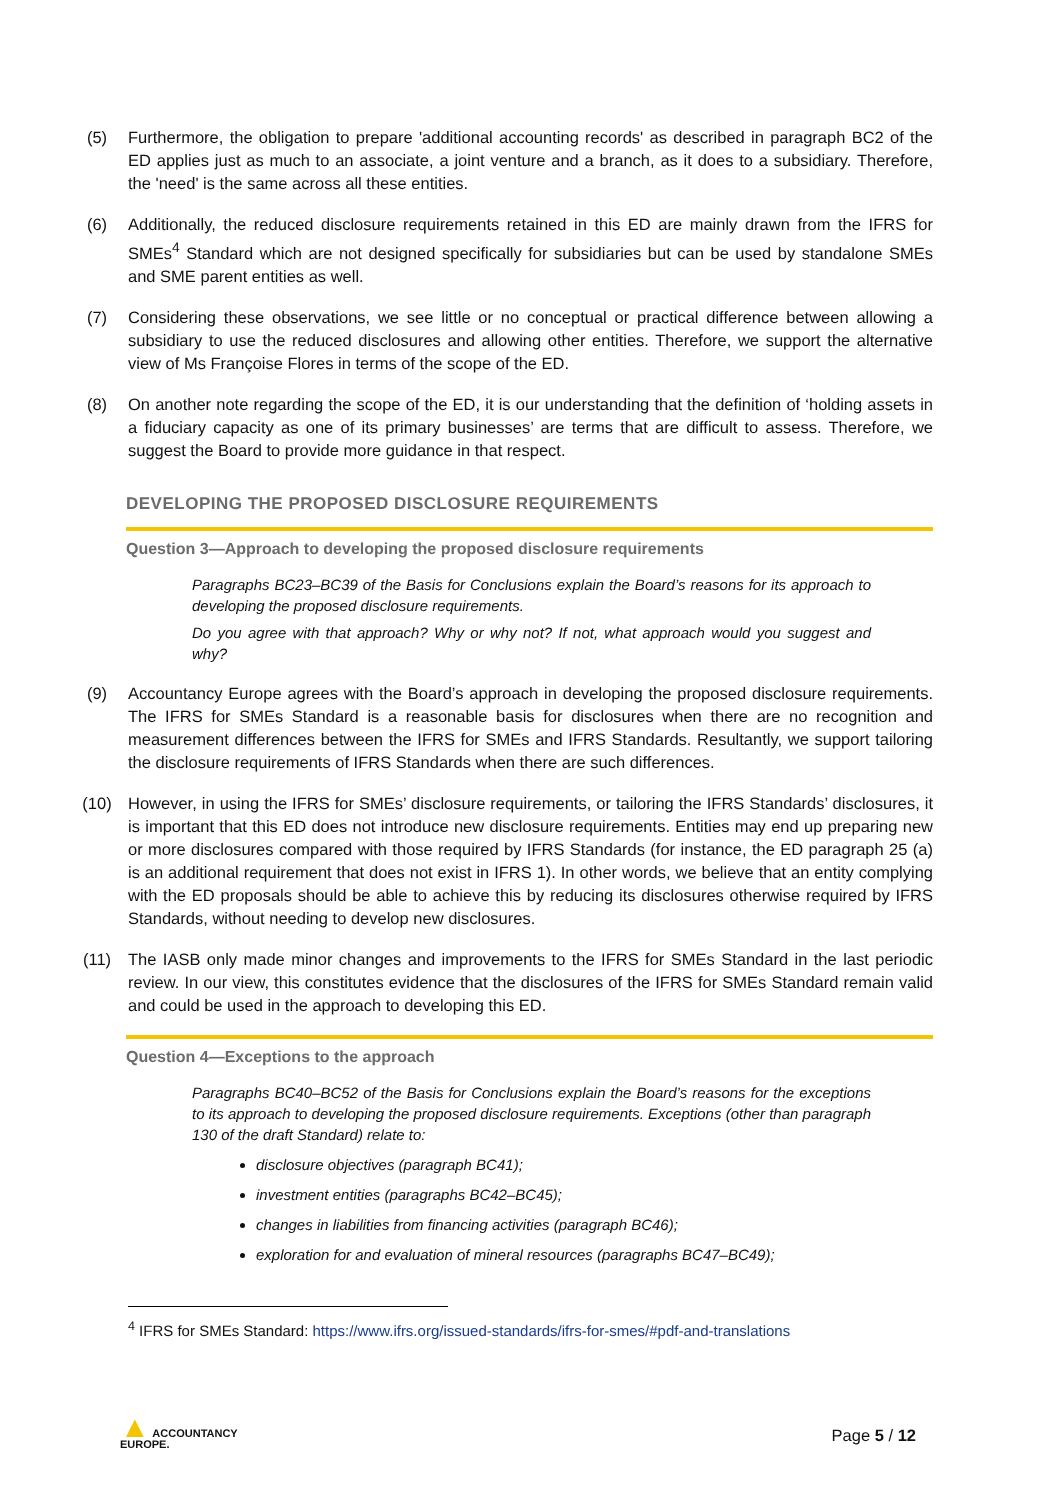(5) Furthermore, the obligation to prepare 'additional accounting records' as described in paragraph BC2 of the ED applies just as much to an associate, a joint venture and a branch, as it does to a subsidiary. Therefore, the 'need' is the same across all these entities.
(6) Additionally, the reduced disclosure requirements retained in this ED are mainly drawn from the IFRS for SMEs<sup>4</sup> Standard which are not designed specifically for subsidiaries but can be used by standalone SMEs and SME parent entities as well.
(7) Considering these observations, we see little or no conceptual or practical difference between allowing a subsidiary to use the reduced disclosures and allowing other entities. Therefore, we support the alternative view of Ms Françoise Flores in terms of the scope of the ED.
(8) On another note regarding the scope of the ED, it is our understanding that the definition of ‘holding assets in a fiduciary capacity as one of its primary businesses’ are terms that are difficult to assess. Therefore, we suggest the Board to provide more guidance in that respect.
DEVELOPING THE PROPOSED DISCLOSURE REQUIREMENTS
Question 3—Approach to developing the proposed disclosure requirements
Paragraphs BC23–BC39 of the Basis for Conclusions explain the Board’s reasons for its approach to developing the proposed disclosure requirements.
Do you agree with that approach? Why or why not? If not, what approach would you suggest and why?
(9) Accountancy Europe agrees with the Board’s approach in developing the proposed disclosure requirements. The IFRS for SMEs Standard is a reasonable basis for disclosures when there are no recognition and measurement differences between the IFRS for SMEs and IFRS Standards. Resultantly, we support tailoring the disclosure requirements of IFRS Standards when there are such differences.
(10) However, in using the IFRS for SMEs’ disclosure requirements, or tailoring the IFRS Standards’ disclosures, it is important that this ED does not introduce new disclosure requirements. Entities may end up preparing new or more disclosures compared with those required by IFRS Standards (for instance, the ED paragraph 25 (a) is an additional requirement that does not exist in IFRS 1). In other words, we believe that an entity complying with the ED proposals should be able to achieve this by reducing its disclosures otherwise required by IFRS Standards, without needing to develop new disclosures.
(11) The IASB only made minor changes and improvements to the IFRS for SMEs Standard in the last periodic review. In our view, this constitutes evidence that the disclosures of the IFRS for SMEs Standard remain valid and could be used in the approach to developing this ED.
Question 4—Exceptions to the approach
Paragraphs BC40–BC52 of the Basis for Conclusions explain the Board’s reasons for the exceptions to its approach to developing the proposed disclosure requirements. Exceptions (other than paragraph 130 of the draft Standard) relate to:
disclosure objectives (paragraph BC41);
investment entities (paragraphs BC42–BC45);
changes in liabilities from financing activities (paragraph BC46);
exploration for and evaluation of mineral resources (paragraphs BC47–BC49);
<sup>4</sup> IFRS for SMEs Standard: https://www.ifrs.org/issued-standards/ifrs-for-smes/#pdf-and-translations
▲ ACCOUNTANCY
EUROPE.
Page 5 / 12